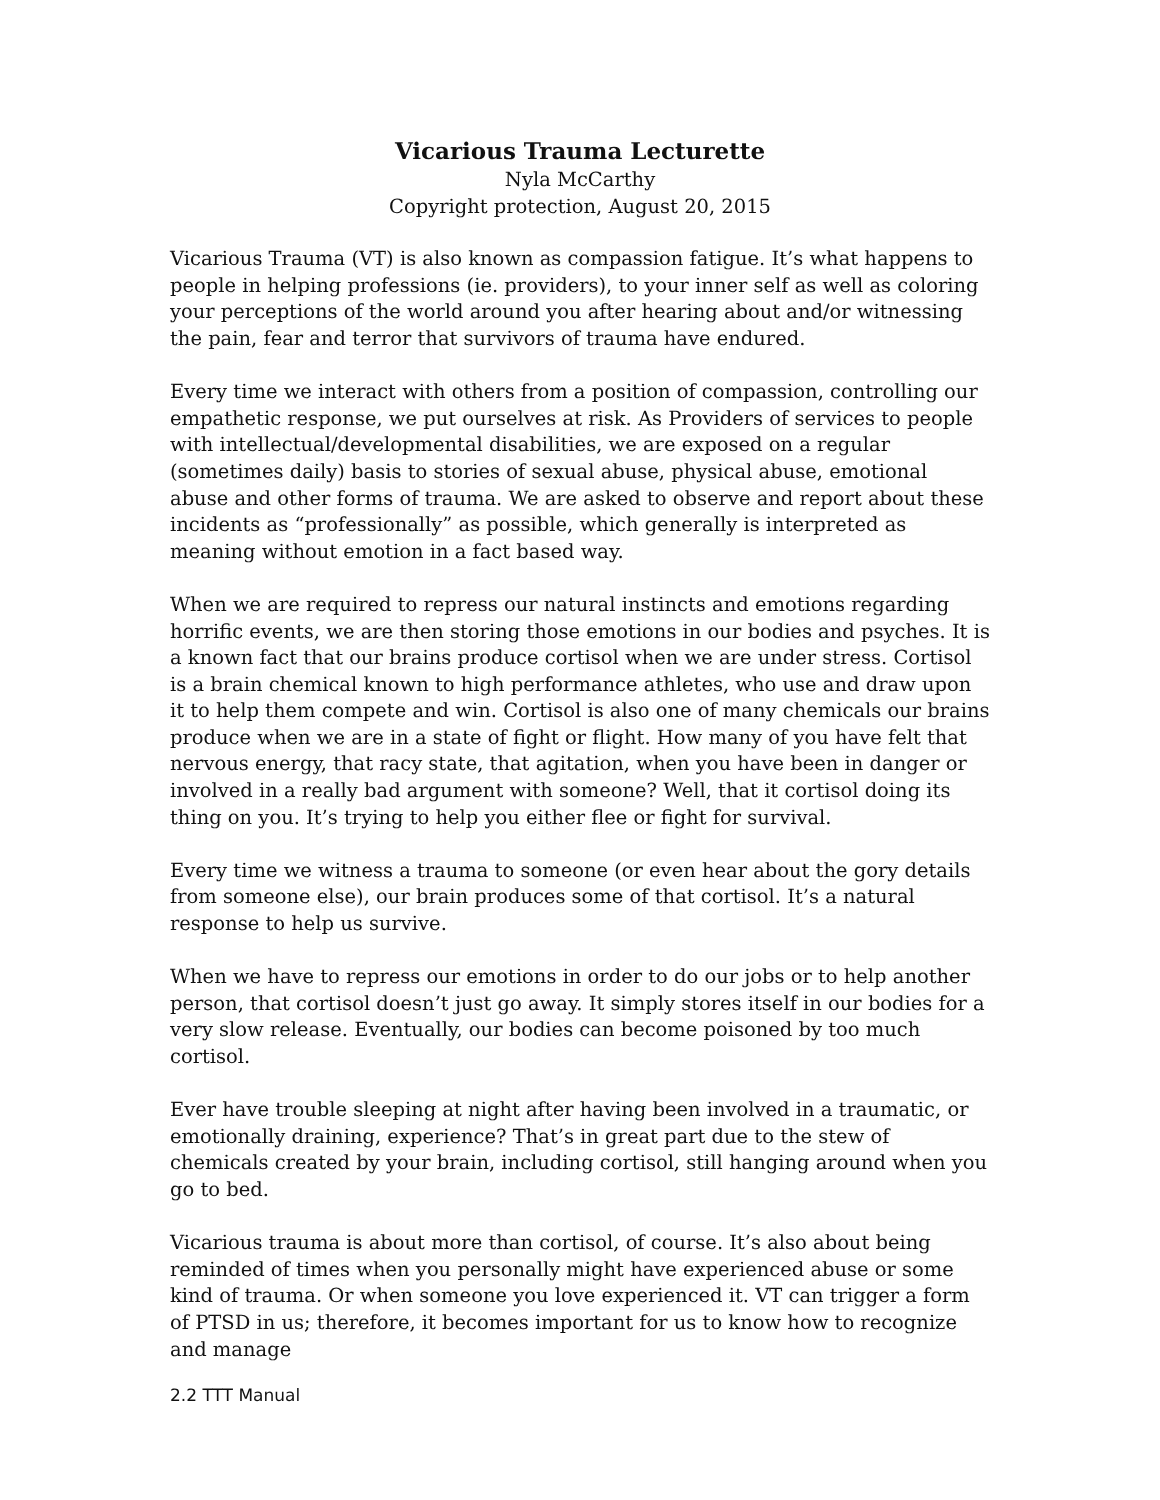Vicarious Trauma Lecturette
Nyla McCarthy
Copyright protection, August 20, 2015
Vicarious Trauma (VT) is also known as compassion fatigue. It’s what happens to people in helping professions (ie. providers), to your inner self as well as coloring your perceptions of the world around you after hearing about and/or witnessing the pain, fear and terror that survivors of trauma have endured.
Every time we interact with others from a position of compassion, controlling our empathetic response, we put ourselves at risk. As Providers of services to people with intellectual/developmental disabilities, we are exposed on a regular (sometimes daily) basis to stories of sexual abuse, physical abuse, emotional abuse and other forms of trauma. We are asked to observe and report about these incidents as “professionally” as possible, which generally is interpreted as meaning without emotion in a fact based way.
When we are required to repress our natural instincts and emotions regarding horrific events, we are then storing those emotions in our bodies and psyches. It is a known fact that our brains produce cortisol when we are under stress. Cortisol is a brain chemical known to high performance athletes, who use and draw upon it to help them compete and win. Cortisol is also one of many chemicals our brains produce when we are in a state of fight or flight. How many of you have felt that nervous energy, that racy state, that agitation, when you have been in danger or involved in a really bad argument with someone? Well, that it cortisol doing its thing on you. It’s trying to help you either flee or fight for survival.
Every time we witness a trauma to someone (or even hear about the gory details from someone else), our brain produces some of that cortisol. It’s a natural response to help us survive.
When we have to repress our emotions in order to do our jobs or to help another person, that cortisol doesn’t just go away. It simply stores itself in our bodies for a very slow release. Eventually, our bodies can become poisoned by too much cortisol.
Ever have trouble sleeping at night after having been involved in a traumatic, or emotionally draining, experience? That’s in great part due to the stew of chemicals created by your brain, including cortisol, still hanging around when you go to bed.
Vicarious trauma is about more than cortisol, of course. It’s also about being reminded of times when you personally might have experienced abuse or some kind of trauma. Or when someone you love experienced it. VT can trigger a form of PTSD in us; therefore, it becomes important for us to know how to recognize and manage
2.2 TTT Manual